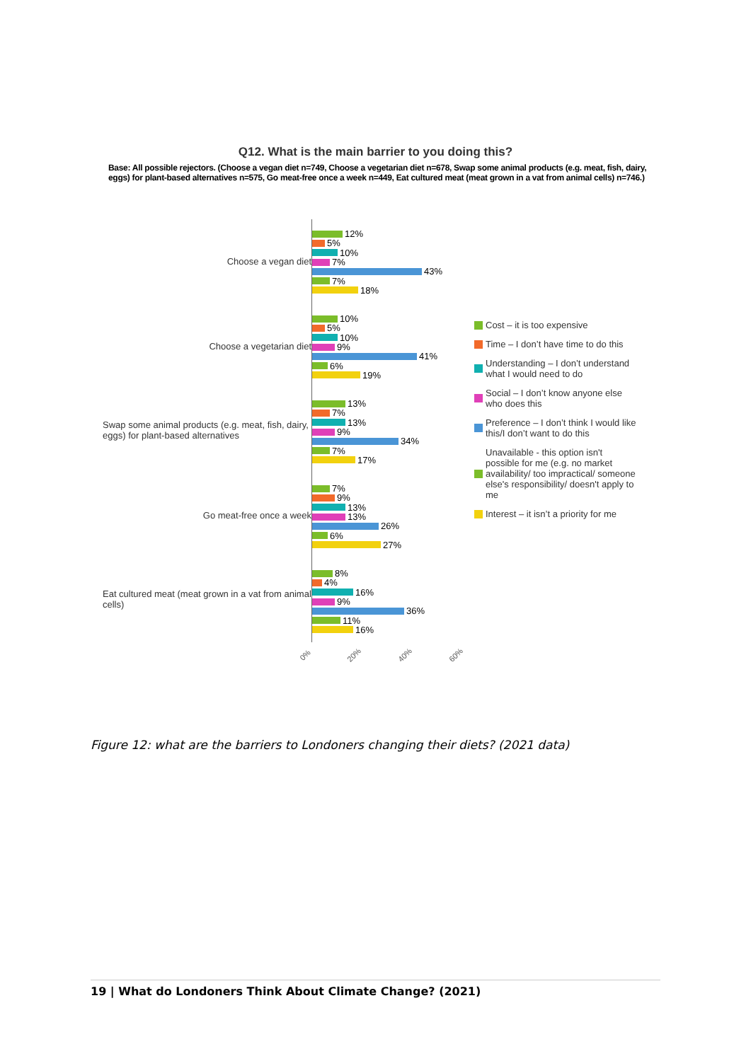Q12. What is the main barrier to you doing this?
Base: All possible rejectors. (Choose a vegan diet n=749, Choose a vegetarian diet n=678, Swap some animal products (e.g. meat, fish, dairy, eggs) for plant-based alternatives n=575, Go meat-free once a week n=449, Eat cultured meat (meat grown in a vat from animal cells) n=746.)
Choose a vegan diet
Choose a vegetarian diet
Swap some animal products (e.g. meat, fish, dairy, eggs) for plant-based alternatives
Go meat-free once a week
Eat cultured meat (meat grown in a vat from animal cells)
12%
5%
10%
7%
43%
7%
18%
10%
5%
10%
9%
41%
6%
19%
13%
7%
13%
9%
34%
7%
17%
7%
9%
13%
13%
26%
6%
27%
8%
4%
16%
9%
36%
11%
16%
0% 20% 40% 60%
Cost – it is too expensive
Time – I don’t have time to do this
Understanding – I don’t understand what I would need to do
Social – I don’t know anyone else who does this
Preference – I don’t think I would like this/I don’t want to do this
Unavailable - this option isn't possible for me (e.g. no market availability/ too impractical/ someone else's responsibility/ doesn't apply to me
Interest – it isn’t a priority for me
Figure 12: what are the barriers to Londoners changing their diets? (2021 data)
19 | What do Londoners Think About Climate Change? (2021)